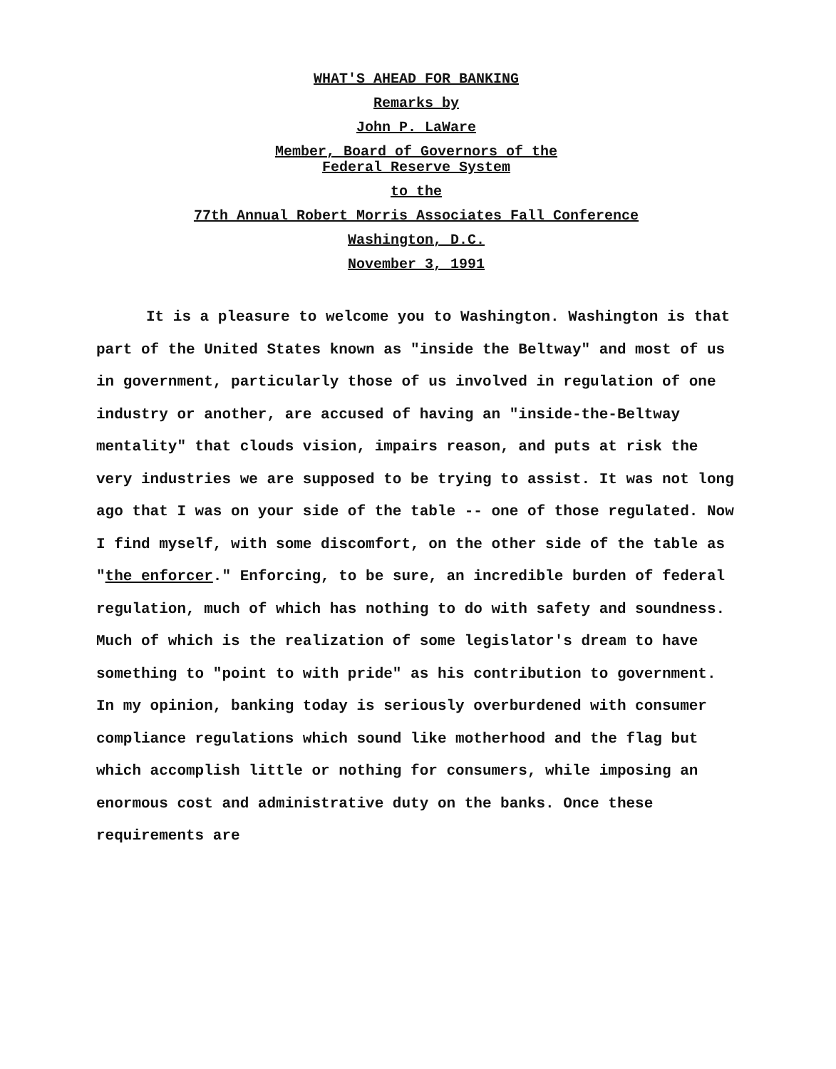WHAT'S AHEAD FOR BANKING
Remarks by
John P. LaWare
Member, Board of Governors of the
Federal Reserve System
to the
77th Annual Robert Morris Associates Fall Conference
Washington, D.C.
November 3, 1991
It is a pleasure to welcome you to Washington. Washington is that part of the United States known as "inside the Beltway" and most of us in government, particularly those of us involved in regulation of one industry or another, are accused of having an "inside-the-Beltway mentality" that clouds vision, impairs reason, and puts at risk the very industries we are supposed to be trying to assist. It was not long ago that I was on your side of the table -- one of those regulated. Now I find myself, with some discomfort, on the other side of the table as "the enforcer." Enforcing, to be sure, an incredible burden of federal regulation, much of which has nothing to do with safety and soundness. Much of which is the realization of some legislator's dream to have something to "point to with pride" as his contribution to government. In my opinion, banking today is seriously overburdened with consumer compliance regulations which sound like motherhood and the flag but which accomplish little or nothing for consumers, while imposing an enormous cost and administrative duty on the banks. Once these requirements are